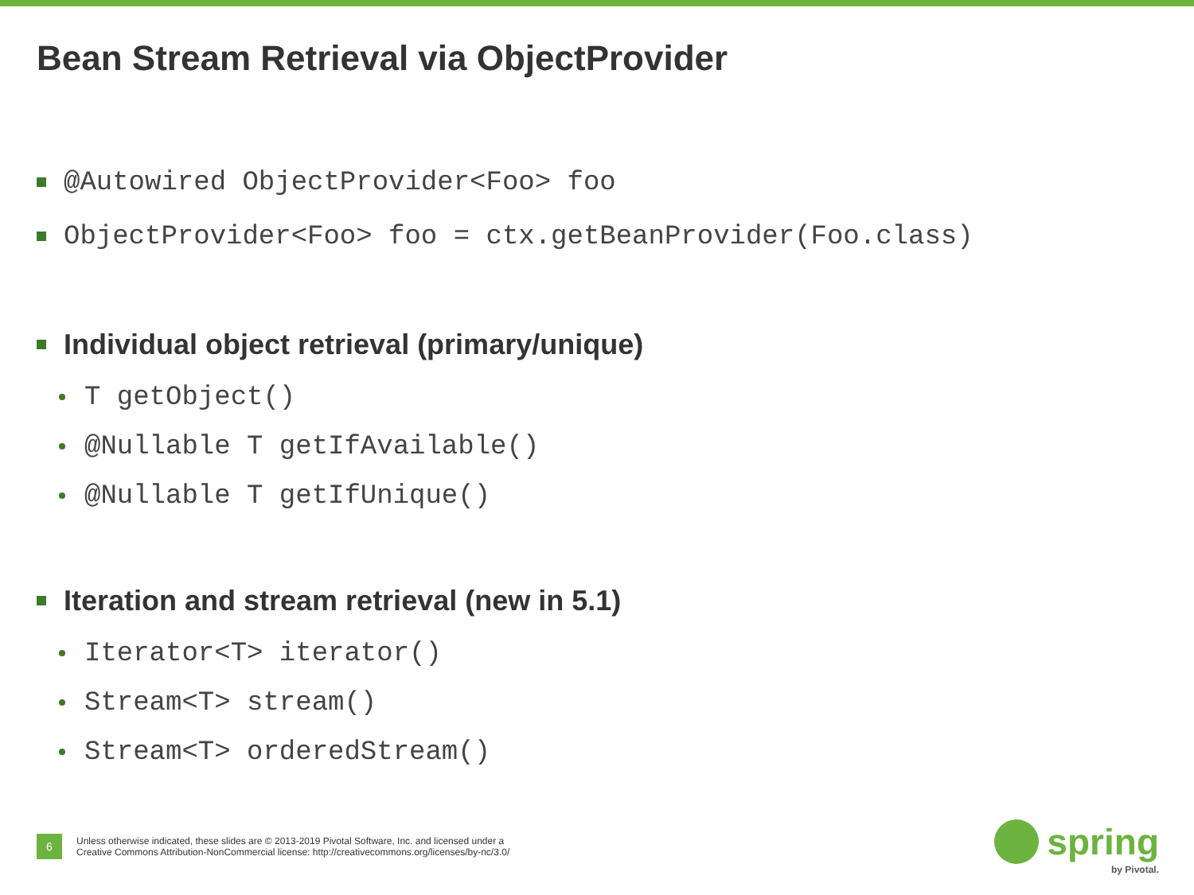Bean Stream Retrieval via ObjectProvider
@Autowired ObjectProvider<Foo> foo
ObjectProvider<Foo> foo = ctx.getBeanProvider(Foo.class)
Individual object retrieval (primary/unique)
T getObject()
@Nullable T getIfAvailable()
@Nullable T getIfUnique()
Iteration and stream retrieval (new in 5.1)
Iterator<T> iterator()
Stream<T> stream()
Stream<T> orderedStream()
6
Unless otherwise indicated, these slides are © 2013-2019 Pivotal Software, Inc. and licensed under a
Creative Commons Attribution-NonCommercial license: http://creativecommons.org/licenses/by-nc/3.0/
spring
by Pivotal.